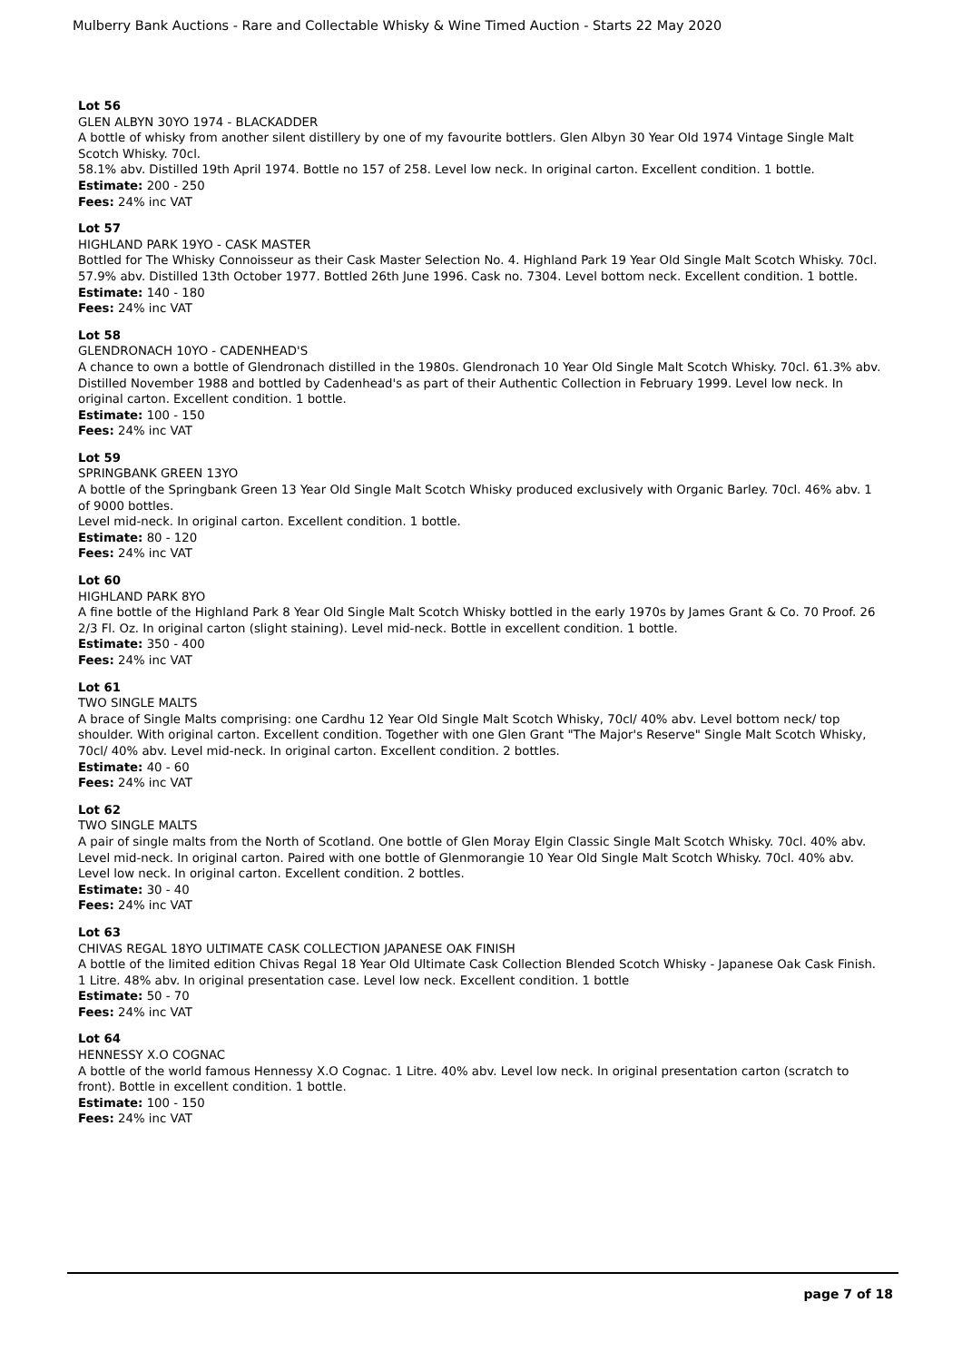Mulberry Bank Auctions - Rare and Collectable Whisky & Wine Timed Auction - Starts 22 May 2020
Lot 56
GLEN ALBYN 30YO 1974 - BLACKADDER
A bottle of whisky from another silent distillery by one of my favourite bottlers. Glen Albyn 30 Year Old 1974 Vintage Single Malt Scotch Whisky. 70cl.
58.1% abv. Distilled 19th April 1974. Bottle no 157 of 258. Level low neck. In original carton. Excellent condition. 1 bottle.
Estimate: 200 - 250
Fees: 24% inc VAT
Lot 57
HIGHLAND PARK 19YO - CASK MASTER
Bottled for The Whisky Connoisseur as their Cask Master Selection No. 4. Highland Park 19 Year Old Single Malt Scotch Whisky. 70cl. 57.9% abv. Distilled 13th October 1977. Bottled 26th June 1996. Cask no. 7304. Level bottom neck. Excellent condition. 1 bottle.
Estimate: 140 - 180
Fees: 24% inc VAT
Lot 58
GLENDRONACH 10YO - CADENHEAD'S
A chance to own a bottle of Glendronach distilled in the 1980s. Glendronach 10 Year Old Single Malt Scotch Whisky. 70cl. 61.3% abv. Distilled November 1988 and bottled by Cadenhead's as part of their Authentic Collection in February 1999. Level low neck. In original carton. Excellent condition. 1 bottle.
Estimate: 100 - 150
Fees: 24% inc VAT
Lot 59
SPRINGBANK GREEN 13YO
A bottle of the Springbank Green 13 Year Old Single Malt Scotch Whisky produced exclusively with Organic Barley. 70cl. 46% abv. 1 of 9000 bottles.
Level mid-neck. In original carton. Excellent condition. 1 bottle.
Estimate: 80 - 120
Fees: 24% inc VAT
Lot 60
HIGHLAND PARK 8YO
A fine bottle of the Highland Park 8 Year Old Single Malt Scotch Whisky bottled in the early 1970s by James Grant & Co. 70 Proof. 26 2/3 Fl. Oz. In original carton (slight staining). Level mid-neck. Bottle in excellent condition. 1 bottle.
Estimate: 350 - 400
Fees: 24% inc VAT
Lot 61
TWO SINGLE MALTS
A brace of Single Malts comprising: one Cardhu 12 Year Old Single Malt Scotch Whisky, 70cl/ 40% abv. Level bottom neck/ top shoulder. With original carton. Excellent condition. Together with one Glen Grant "The Major's Reserve" Single Malt Scotch Whisky, 70cl/ 40% abv. Level mid-neck. In original carton. Excellent condition. 2 bottles.
Estimate: 40 - 60
Fees: 24% inc VAT
Lot 62
TWO SINGLE MALTS
A pair of single malts from the North of Scotland. One bottle of Glen Moray Elgin Classic Single Malt Scotch Whisky. 70cl. 40% abv. Level mid-neck. In original carton. Paired with one bottle of Glenmorangie 10 Year Old Single Malt Scotch Whisky. 70cl. 40% abv. Level low neck. In original carton. Excellent condition. 2 bottles.
Estimate: 30 - 40
Fees: 24% inc VAT
Lot 63
CHIVAS REGAL 18YO ULTIMATE CASK COLLECTION JAPANESE OAK FINISH
A bottle of the limited edition Chivas Regal 18 Year Old Ultimate Cask Collection Blended Scotch Whisky - Japanese Oak Cask Finish. 1 Litre. 48% abv. In original presentation case. Level low neck. Excellent condition. 1 bottle
Estimate: 50 - 70
Fees: 24% inc VAT
Lot 64
HENNESSY X.O COGNAC
A bottle of the world famous Hennessy X.O Cognac. 1 Litre. 40% abv. Level low neck. In original presentation carton (scratch to front). Bottle in excellent condition. 1 bottle.
Estimate: 100 - 150
Fees: 24% inc VAT
page 7 of 18